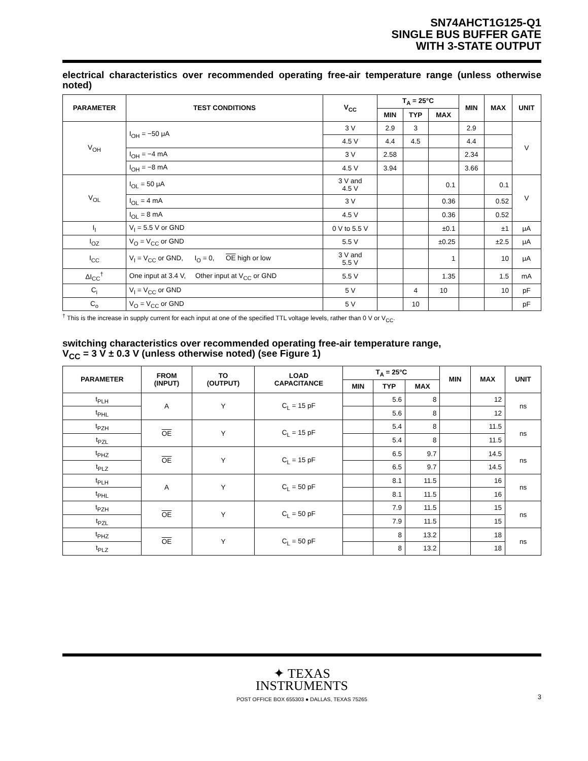SN74AHCT1G125-Q1
SINGLE BUS BUFFER GATE
WITH 3-STATE OUTPUT
electrical characteristics over recommended operating free-air temperature range (unless otherwise noted)
| PARAMETER | TEST CONDITIONS | V<sub>CC</sub> | T<sub>A</sub> = 25°C | | | MIN | MAX | UNIT |
| --- | --- | --- | --- | --- | --- | --- | --- | --- |
| | | | MIN | TYP | MAX | | | |
| V<sub>OH</sub> | I<sub>OH</sub> = −50 μA | 3 V | 2.9 | 3 | | 2.9 | | V |
| | | 4.5 V | 4.4 | 4.5 | | 4.4 | | |
| | I<sub>OH</sub> = −4 mA | 3 V | 2.58 | | | 2.34 | | |
| | I<sub>OH</sub> = −8 mA | 4.5 V | 3.94 | | | 3.66 | | |
| V<sub>OL</sub> | I<sub>OL</sub> = 50 μA | 3 V and 4.5 V | | | 0.1 | | 0.1 | V |
| | I<sub>OL</sub> = 4 mA | 3 V | | | 0.36 | | 0.52 | |
| | I<sub>OL</sub> = 8 mA | 4.5 V | | | 0.36 | | 0.52 | |
| I<sub>I</sub> | V<sub>I</sub> = 5.5 V or GND | 0 V to 5.5 V | | | ±0.1 | | ±1 | μA |
| I<sub>OZ</sub> | V<sub>O</sub> = V<sub>CC</sub> or GND | 5.5 V | | | ±0.25 | | ±2.5 | μA |
| I<sub>CC</sub> | V<sub>I</sub> = V<sub>CC</sub> or GND, I<sub>O</sub> = 0, OE high or low | 3 V and 5.5 V | | | 1 | | 10 | μA |
| ΔI<sub>CC</sub><sup>†</sup> | One input at 3.4 V, Other input at V<sub>CC</sub> or GND | 5.5 V | | | 1.35 | | 1.5 | mA |
| C<sub>i</sub> | V<sub>I</sub> = V<sub>CC</sub> or GND | 5 V | | 4 | 10 | | 10 | pF |
| C<sub>o</sub> | V<sub>O</sub> = V<sub>CC</sub> or GND | 5 V | | 10 | | | | pF |
<sup>†</sup> This is the increase in supply current for each input at one of the specified TTL voltage levels, rather than 0 V or V<sub>CC</sub>.
switching characteristics over recommended operating free-air temperature range,
V<sub>CC</sub> = 3 V ± 0.3 V (unless otherwise noted) (see Figure 1)
| PARAMETER | FROM (INPUT) | TO (OUTPUT) | LOAD CAPACITANCE | T<sub>A</sub> = 25°C | | | MIN | MAX | UNIT |
| --- | --- | --- | --- | --- | --- | --- | --- | --- | --- |
| | | | | MIN | TYP | MAX | | | |
| t<sub>PLH</sub> | A | Y | C<sub>L</sub> = 15 pF | | 5.6 | 8 | | 12 | ns |
| t<sub>PHL</sub> | | | | | 5.6 | 8 | | 12 | |
| t<sub>PZH</sub> | OE | Y | C<sub>L</sub> = 15 pF | | 5.4 | 8 | | 11.5 | ns |
| t<sub>PZL</sub> | | | | | 5.4 | 8 | | 11.5 | |
| t<sub>PHZ</sub> | OE | Y | C<sub>L</sub> = 15 pF | | 6.5 | 9.7 | | 14.5 | ns |
| t<sub>PLZ</sub> | | | | | 6.5 | 9.7 | | 14.5 | |
| t<sub>PLH</sub> | A | Y | C<sub>L</sub> = 50 pF | | 8.1 | 11.5 | | 16 | ns |
| t<sub>PHL</sub> | | | | | 8.1 | 11.5 | | 16 | |
| t<sub>PZH</sub> | OE | Y | C<sub>L</sub> = 50 pF | | 7.9 | 11.5 | | 15 | ns |
| t<sub>PZL</sub> | | | | | 7.9 | 11.5 | | 15 | |
| t<sub>PHZ</sub> | OE | Y | C<sub>L</sub> = 50 pF | | 8 | 13.2 | | 18 | ns |
| t<sub>PLZ</sub> | | | | | 8 | 13.2 | | 18 | |
✦ TEXAS
INSTRUMENTS
POST OFFICE BOX 655303 ● DALLAS, TEXAS 75265 3